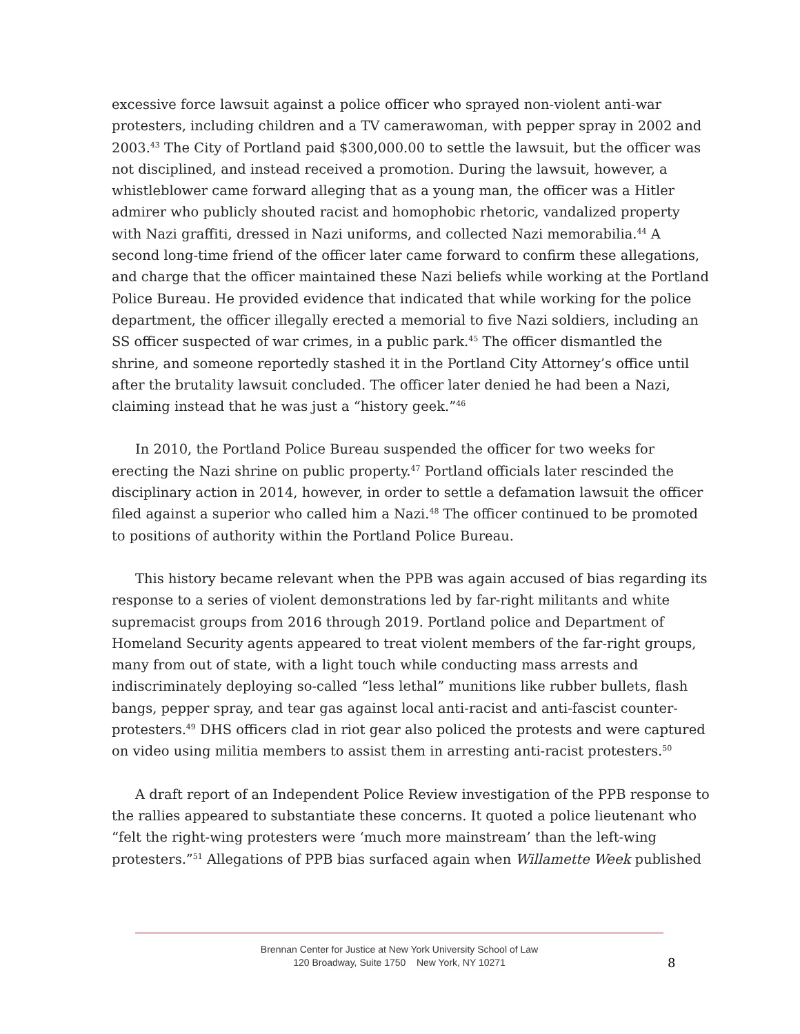excessive force lawsuit against a police officer who sprayed non-violent anti-war protesters, including children and a TV camerawoman, with pepper spray in 2002 and 2003.<sup>43</sup> The City of Portland paid $300,000.00 to settle the lawsuit, but the officer was not disciplined, and instead received a promotion. During the lawsuit, however, a whistleblower came forward alleging that as a young man, the officer was a Hitler admirer who publicly shouted racist and homophobic rhetoric, vandalized property with Nazi graffiti, dressed in Nazi uniforms, and collected Nazi memorabilia.<sup>44</sup> A second long-time friend of the officer later came forward to confirm these allegations, and charge that the officer maintained these Nazi beliefs while working at the Portland Police Bureau. He provided evidence that indicated that while working for the police department, the officer illegally erected a memorial to five Nazi soldiers, including an SS officer suspected of war crimes, in a public park.<sup>45</sup> The officer dismantled the shrine, and someone reportedly stashed it in the Portland City Attorney’s office until after the brutality lawsuit concluded. The officer later denied he had been a Nazi, claiming instead that he was just a “history geek.”<sup>46</sup>
In 2010, the Portland Police Bureau suspended the officer for two weeks for erecting the Nazi shrine on public property.<sup>47</sup> Portland officials later rescinded the disciplinary action in 2014, however, in order to settle a defamation lawsuit the officer filed against a superior who called him a Nazi.<sup>48</sup> The officer continued to be promoted to positions of authority within the Portland Police Bureau.
This history became relevant when the PPB was again accused of bias regarding its response to a series of violent demonstrations led by far-right militants and white supremacist groups from 2016 through 2019. Portland police and Department of Homeland Security agents appeared to treat violent members of the far-right groups, many from out of state, with a light touch while conducting mass arrests and indiscriminately deploying so-called “less lethal” munitions like rubber bullets, flash bangs, pepper spray, and tear gas against local anti-racist and anti-fascist counter-protesters.<sup>49</sup> DHS officers clad in riot gear also policed the protests and were captured on video using militia members to assist them in arresting anti-racist protesters.<sup>50</sup>
A draft report of an Independent Police Review investigation of the PPB response to the rallies appeared to substantiate these concerns. It quoted a police lieutenant who “felt the right-wing protesters were ‘much more mainstream’ than the left-wing protesters.”<sup>51</sup> Allegations of PPB bias surfaced again when Willamette Week published
Brennan Center for Justice at New York University School of Law
120 Broadway, Suite 1750 New York, NY 10271
8